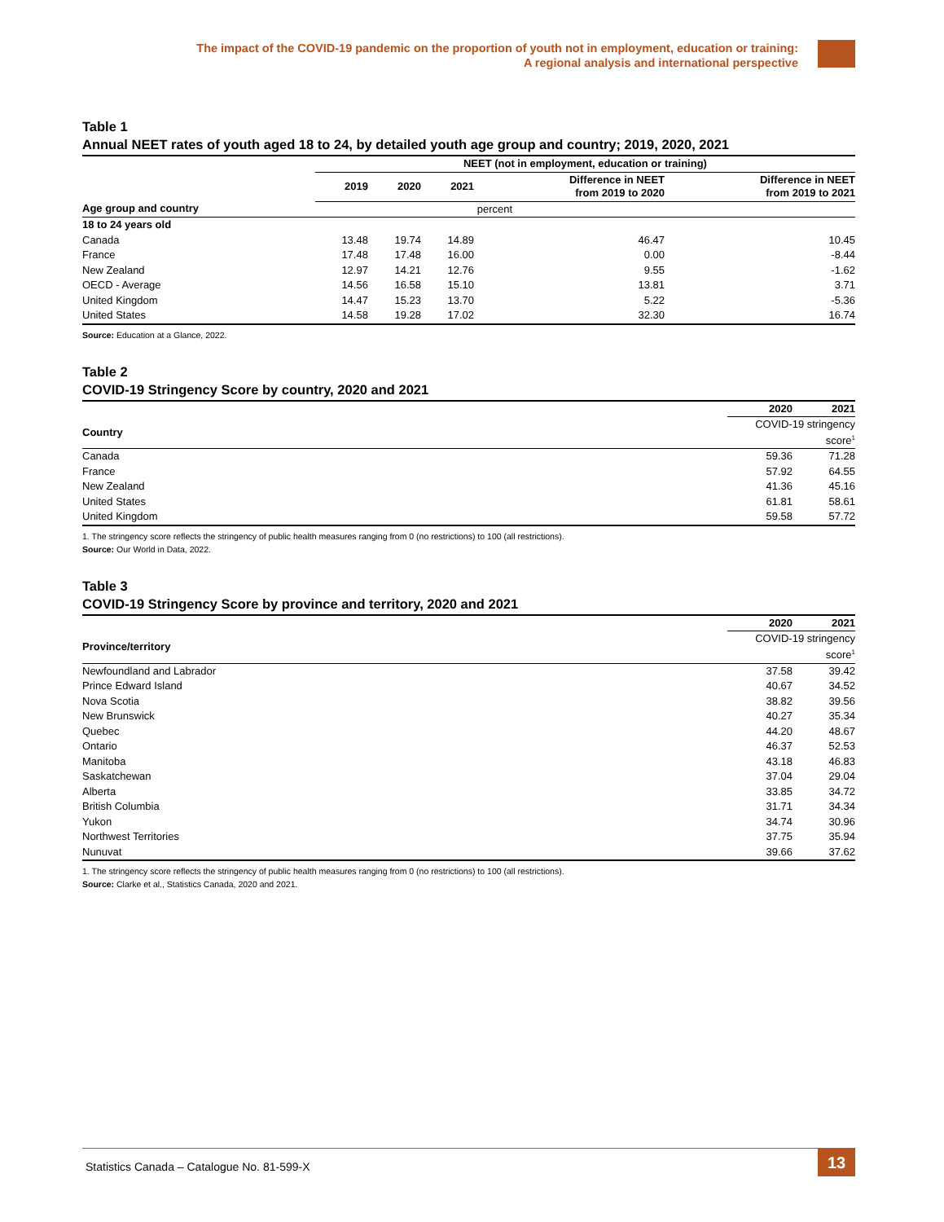The impact of the COVID-19 pandemic on the proportion of youth not in employment, education or training:
A regional analysis and international perspective
Table 1
Annual NEET rates of youth aged 18 to 24, by detailed youth age group and country; 2019, 2020, 2021
| | NEET (not in employment, education or training) | | | | |
| --- | --- | --- | --- | --- | --- |
| | 2019 | 2020 | 2021 | Difference in NEET from 2019 to 2020 | Difference in NEET from 2019 to 2021 |
| Age group and country | | | | percent | |
| 18 to 24 years old | | | | | |
| Canada | 13.48 | 19.74 | 14.89 | 46.47 | 10.45 |
| France | 17.48 | 17.48 | 16.00 | 0.00 | -8.44 |
| New Zealand | 12.97 | 14.21 | 12.76 | 9.55 | -1.62 |
| OECD - Average | 14.56 | 16.58 | 15.10 | 13.81 | 3.71 |
| United Kingdom | 14.47 | 15.23 | 13.70 | 5.22 | -5.36 |
| United States | 14.58 | 19.28 | 17.02 | 32.30 | 16.74 |
Source: Education at a Glance, 2022.
Table 2
COVID-19 Stringency Score by country, 2020 and 2021
| | 2020 | 2021 |
| --- | --- | --- |
| Country | COVID-19 stringency score<sup>1</sup> | |
| Canada | 59.36 | 71.28 |
| France | 57.92 | 64.55 |
| New Zealand | 41.36 | 45.16 |
| United States | 61.81 | 58.61 |
| United Kingdom | 59.58 | 57.72 |
1. The stringency score reflects the stringency of public health measures ranging from 0 (no restrictions) to 100 (all restrictions).
Source: Our World in Data, 2022.
Table 3
COVID-19 Stringency Score by province and territory, 2020 and 2021
| | 2020 | 2021 |
| --- | --- | --- |
| Province/territory | COVID-19 stringency score<sup>1</sup> | |
| Newfoundland and Labrador | 37.58 | 39.42 |
| Prince Edward Island | 40.67 | 34.52 |
| Nova Scotia | 38.82 | 39.56 |
| New Brunswick | 40.27 | 35.34 |
| Quebec | 44.20 | 48.67 |
| Ontario | 46.37 | 52.53 |
| Manitoba | 43.18 | 46.83 |
| Saskatchewan | 37.04 | 29.04 |
| Alberta | 33.85 | 34.72 |
| British Columbia | 31.71 | 34.34 |
| Yukon | 34.74 | 30.96 |
| Northwest Territories | 37.75 | 35.94 |
| Nunuvat | 39.66 | 37.62 |
1. The stringency score reflects the stringency of public health measures ranging from 0 (no restrictions) to 100 (all restrictions).
Source: Clarke et al., Statistics Canada, 2020 and 2021.
Statistics Canada – Catalogue No. 81-599-X
13